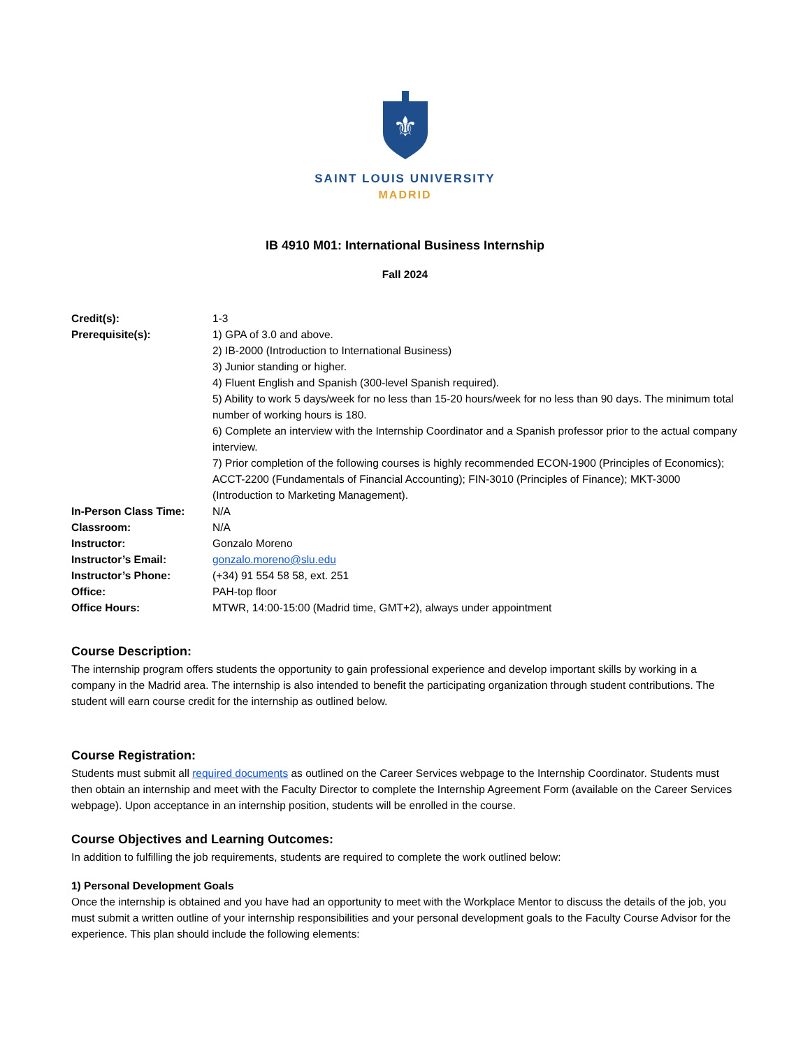⚜
SAINT LOUIS UNIVERSITY
MADRID
IB 4910 M01: International Business Internship
Fall 2024
| Credit(s): | 1-3 |
| Prerequisite(s): | 1) GPA of 3.0 and above. 2) IB-2000 (Introduction to International Business) 3) Junior standing or higher. 4) Fluent English and Spanish (300-level Spanish required). 5) Ability to work 5 days/week for no less than 15-20 hours/week for no less than 90 days. The minimum total number of working hours is 180. 6) Complete an interview with the Internship Coordinator and a Spanish professor prior to the actual company interview. 7) Prior completion of the following courses is highly recommended ECON-1900 (Principles of Economics); ACCT-2200 (Fundamentals of Financial Accounting); FIN-3010 (Principles of Finance); MKT-3000 (Introduction to Marketing Management). |
| In-Person Class Time: | N/A |
| Classroom: | N/A |
| Instructor: | Gonzalo Moreno |
| Instructor’s Email: | gonzalo.moreno@slu.edu |
| Instructor’s Phone: | (+34) 91 554 58 58, ext. 251 |
| Office: | PAH-top floor |
| Office Hours: | MTWR, 14:00-15:00 (Madrid time, GMT+2), always under appointment |
Course Description:
The internship program offers students the opportunity to gain professional experience and develop important skills by working in a company in the Madrid area. The internship is also intended to benefit the participating organization through student contributions. The student will earn course credit for the internship as outlined below.
Course Registration:
Students must submit all required documents as outlined on the Career Services webpage to the Internship Coordinator. Students must then obtain an internship and meet with the Faculty Director to complete the Internship Agreement Form (available on the Career Services webpage). Upon acceptance in an internship position, students will be enrolled in the course.
Course Objectives and Learning Outcomes:
In addition to fulfilling the job requirements, students are required to complete the work outlined below:
1) Personal Development Goals
Once the internship is obtained and you have had an opportunity to meet with the Workplace Mentor to discuss the details of the job, you must submit a written outline of your internship responsibilities and your personal development goals to the Faculty Course Advisor for the experience. This plan should include the following elements: